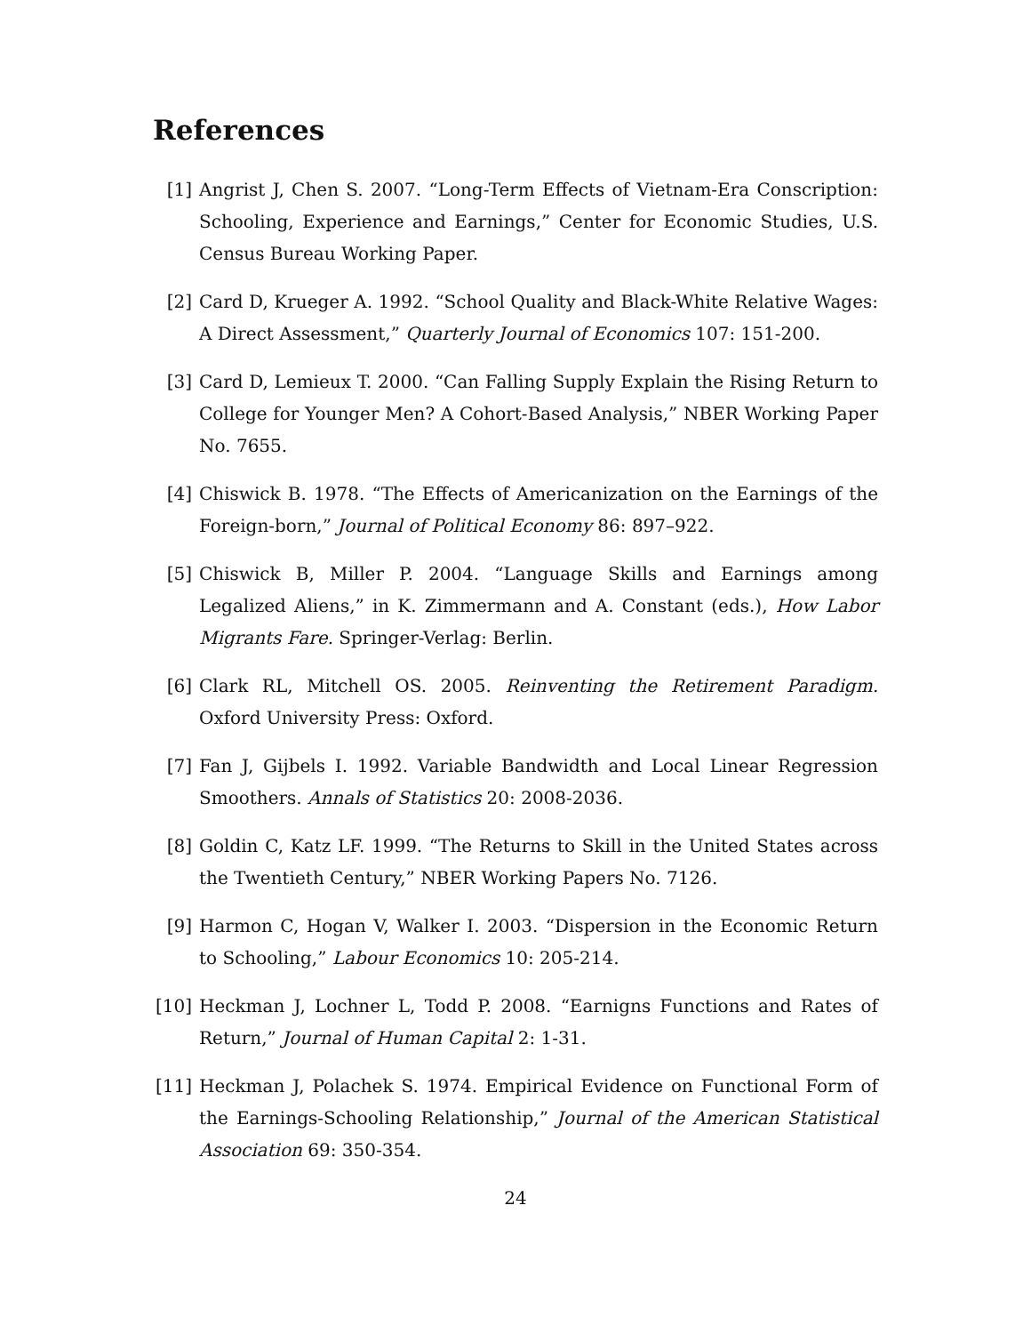References
[1] Angrist J, Chen S. 2007. “Long-Term Effects of Vietnam-Era Conscription: Schooling, Experience and Earnings,” Center for Economic Studies, U.S. Census Bureau Working Paper.
[2] Card D, Krueger A. 1992. “School Quality and Black-White Relative Wages: A Direct Assessment,” Quarterly Journal of Economics 107: 151-200.
[3] Card D, Lemieux T. 2000. “Can Falling Supply Explain the Rising Return to College for Younger Men? A Cohort-Based Analysis,” NBER Working Paper No. 7655.
[4] Chiswick B. 1978. “The Effects of Americanization on the Earnings of the Foreign-born,” Journal of Political Economy 86: 897–922.
[5] Chiswick B, Miller P. 2004. “Language Skills and Earnings among Legalized Aliens,” in K. Zimmermann and A. Constant (eds.), How Labor Migrants Fare. Springer-Verlag: Berlin.
[6] Clark RL, Mitchell OS. 2005. Reinventing the Retirement Paradigm. Oxford University Press: Oxford.
[7] Fan J, Gijbels I. 1992. Variable Bandwidth and Local Linear Regression Smoothers. Annals of Statistics 20: 2008-2036.
[8] Goldin C, Katz LF. 1999. “The Returns to Skill in the United States across the Twentieth Century,” NBER Working Papers No. 7126.
[9] Harmon C, Hogan V, Walker I. 2003. “Dispersion in the Economic Return to Schooling,” Labour Economics 10: 205-214.
[10] Heckman J, Lochner L, Todd P. 2008. “Earnigns Functions and Rates of Return,” Journal of Human Capital 2: 1-31.
[11] Heckman J, Polachek S. 1974. Empirical Evidence on Functional Form of the Earnings-Schooling Relationship,” Journal of the American Statistical Association 69: 350-354.
24